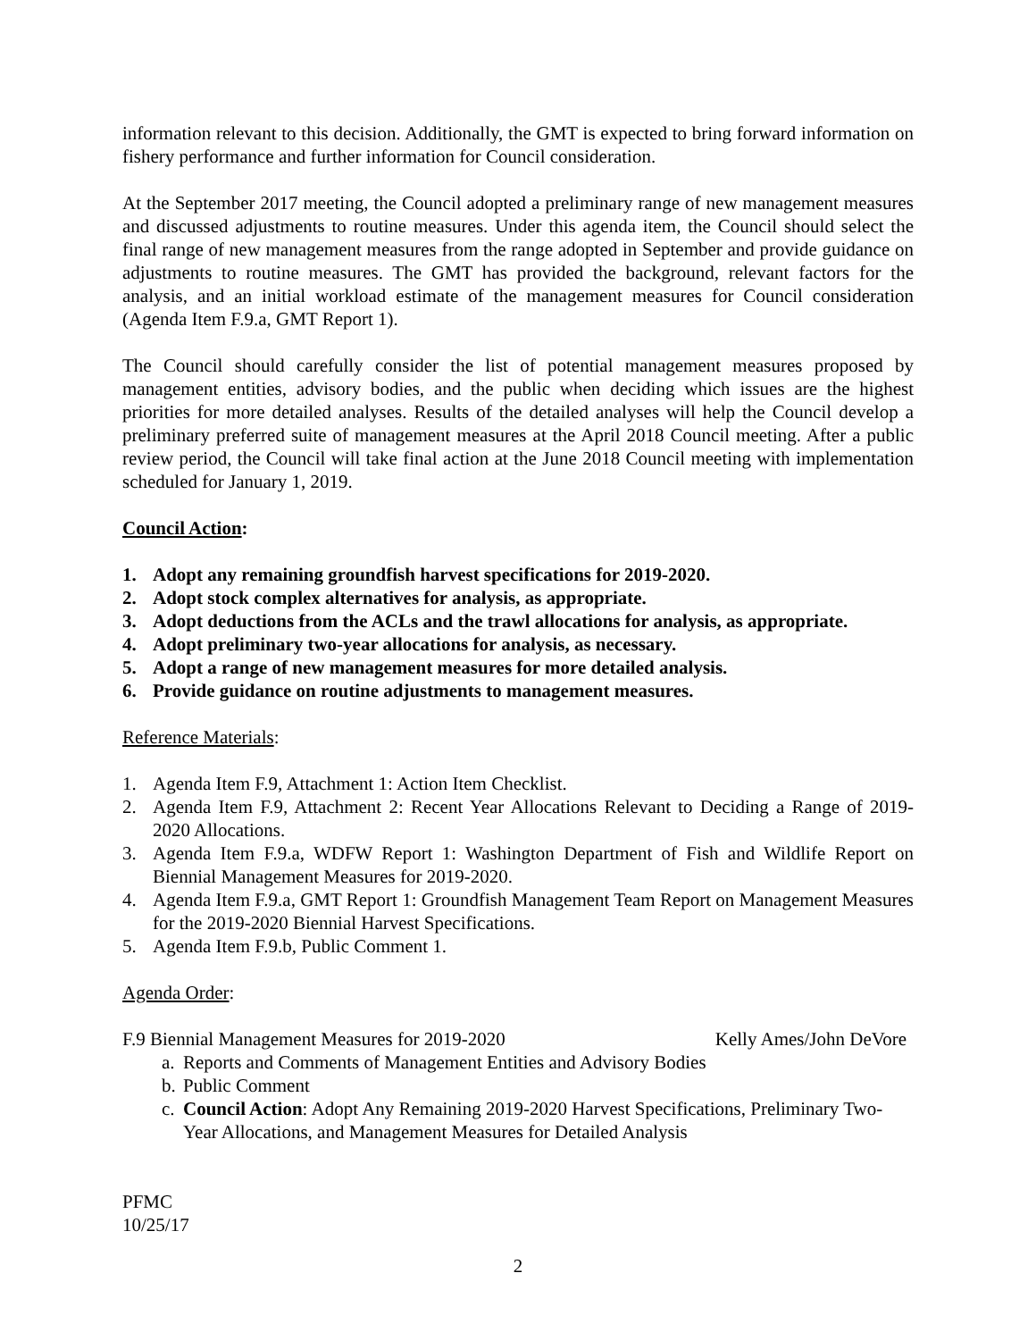information relevant to this decision. Additionally, the GMT is expected to bring forward information on fishery performance and further information for Council consideration.
At the September 2017 meeting, the Council adopted a preliminary range of new management measures and discussed adjustments to routine measures. Under this agenda item, the Council should select the final range of new management measures from the range adopted in September and provide guidance on adjustments to routine measures. The GMT has provided the background, relevant factors for the analysis, and an initial workload estimate of the management measures for Council consideration (Agenda Item F.9.a, GMT Report 1).
The Council should carefully consider the list of potential management measures proposed by management entities, advisory bodies, and the public when deciding which issues are the highest priorities for more detailed analyses. Results of the detailed analyses will help the Council develop a preliminary preferred suite of management measures at the April 2018 Council meeting. After a public review period, the Council will take final action at the June 2018 Council meeting with implementation scheduled for January 1, 2019.
Council Action:
1. Adopt any remaining groundfish harvest specifications for 2019-2020.
2. Adopt stock complex alternatives for analysis, as appropriate.
3. Adopt deductions from the ACLs and the trawl allocations for analysis, as appropriate.
4. Adopt preliminary two-year allocations for analysis, as necessary.
5. Adopt a range of new management measures for more detailed analysis.
6. Provide guidance on routine adjustments to management measures.
Reference Materials:
1. Agenda Item F.9, Attachment 1: Action Item Checklist.
2. Agenda Item F.9, Attachment 2: Recent Year Allocations Relevant to Deciding a Range of 2019-2020 Allocations.
3. Agenda Item F.9.a, WDFW Report 1: Washington Department of Fish and Wildlife Report on Biennial Management Measures for 2019-2020.
4. Agenda Item F.9.a, GMT Report 1: Groundfish Management Team Report on Management Measures for the 2019-2020 Biennial Harvest Specifications.
5. Agenda Item F.9.b, Public Comment 1.
Agenda Order:
F.9 Biennial Management Measures for 2019-2020 Kelly Ames/John DeVore
a. Reports and Comments of Management Entities and Advisory Bodies
b. Public Comment
c. Council Action: Adopt Any Remaining 2019-2020 Harvest Specifications, Preliminary Two-Year Allocations, and Management Measures for Detailed Analysis
PFMC
10/25/17
2